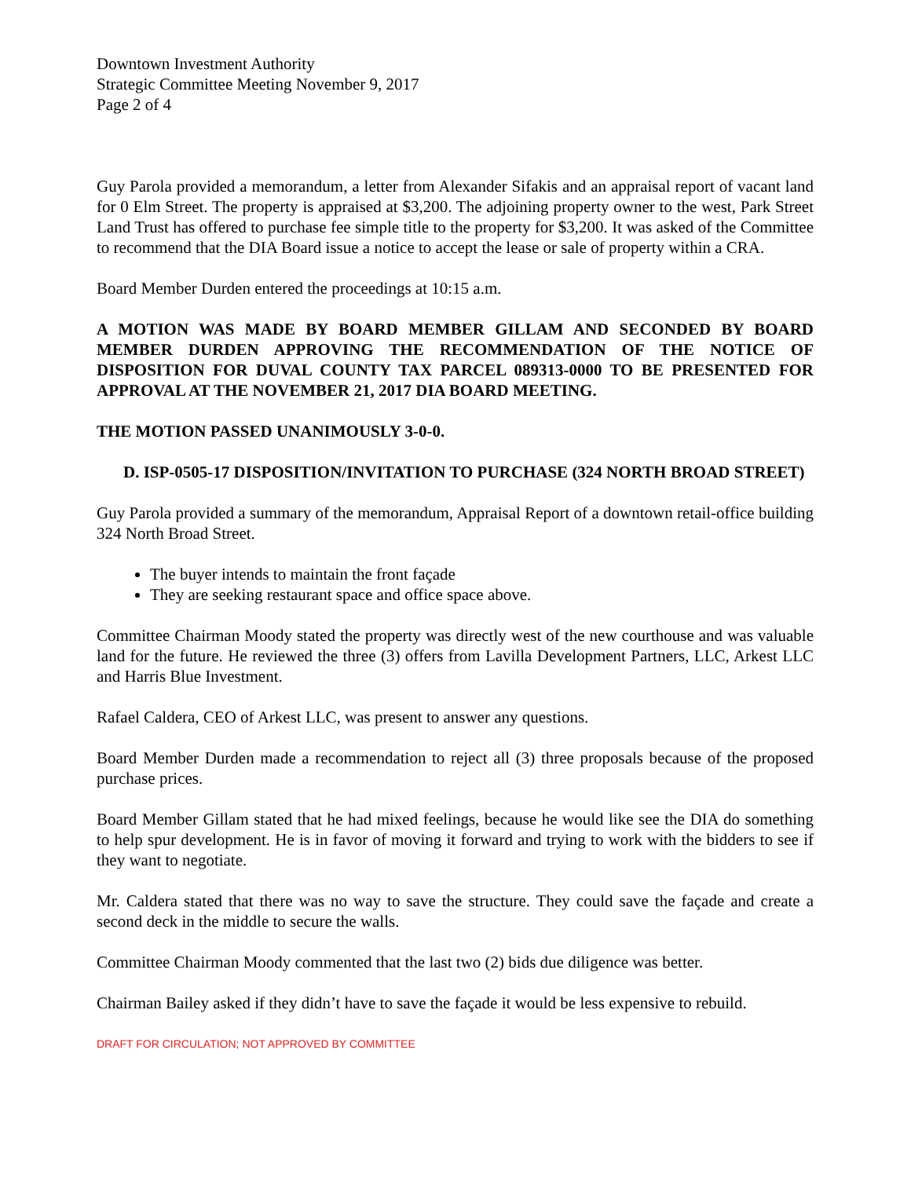Downtown Investment Authority
Strategic Committee Meeting November 9, 2017
Page 2 of 4
Guy Parola provided a memorandum, a letter from Alexander Sifakis and an appraisal report of vacant land for 0 Elm Street. The property is appraised at $3,200. The adjoining property owner to the west, Park Street Land Trust has offered to purchase fee simple title to the property for $3,200. It was asked of the Committee to recommend that the DIA Board issue a notice to accept the lease or sale of property within a CRA.
Board Member Durden entered the proceedings at 10:15 a.m.
A MOTION WAS MADE BY BOARD MEMBER GILLAM AND SECONDED BY BOARD MEMBER DURDEN APPROVING THE RECOMMENDATION OF THE NOTICE OF DISPOSITION FOR DUVAL COUNTY TAX PARCEL 089313-0000 TO BE PRESENTED FOR APPROVAL AT THE NOVEMBER 21, 2017 DIA BOARD MEETING.
THE MOTION PASSED UNANIMOUSLY 3-0-0.
D. ISP-0505-17 DISPOSITION/INVITATION TO PURCHASE (324 NORTH BROAD STREET)
Guy Parola provided a summary of the memorandum, Appraisal Report of a downtown retail-office building 324 North Broad Street.
The buyer intends to maintain the front façade
They are seeking restaurant space and office space above.
Committee Chairman Moody stated the property was directly west of the new courthouse and was valuable land for the future. He reviewed the three (3) offers from Lavilla Development Partners, LLC, Arkest LLC and Harris Blue Investment.
Rafael Caldera, CEO of Arkest LLC, was present to answer any questions.
Board Member Durden made a recommendation to reject all (3) three proposals because of the proposed purchase prices.
Board Member Gillam stated that he had mixed feelings, because he would like see the DIA do something to help spur development. He is in favor of moving it forward and trying to work with the bidders to see if they want to negotiate.
Mr. Caldera stated that there was no way to save the structure. They could save the façade and create a second deck in the middle to secure the walls.
Committee Chairman Moody commented that the last two (2) bids due diligence was better.
Chairman Bailey asked if they didn’t have to save the façade it would be less expensive to rebuild.
DRAFT FOR CIRCULATION; NOT APPROVED BY COMMITTEE